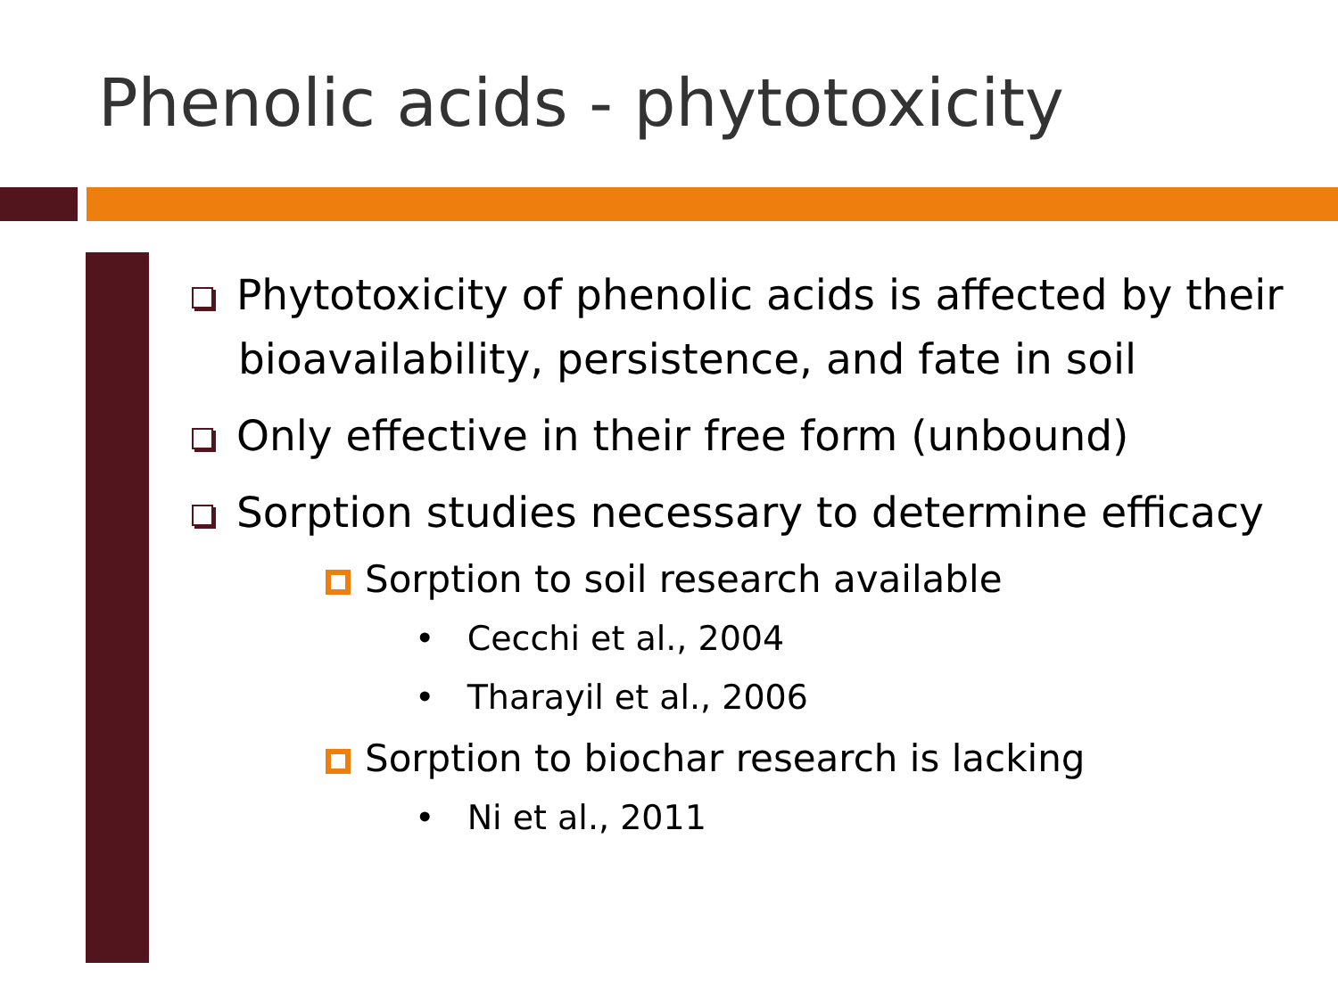Phenolic acids - phytotoxicity
Phytotoxicity of phenolic acids is affected by their bioavailability, persistence, and fate in soil
Only effective in their free form (unbound)
Sorption studies necessary to determine efficacy
Sorption to soil research available
• Cecchi et al., 2004
• Tharayil et al., 2006
Sorption to biochar research is lacking
• Ni et al., 2011